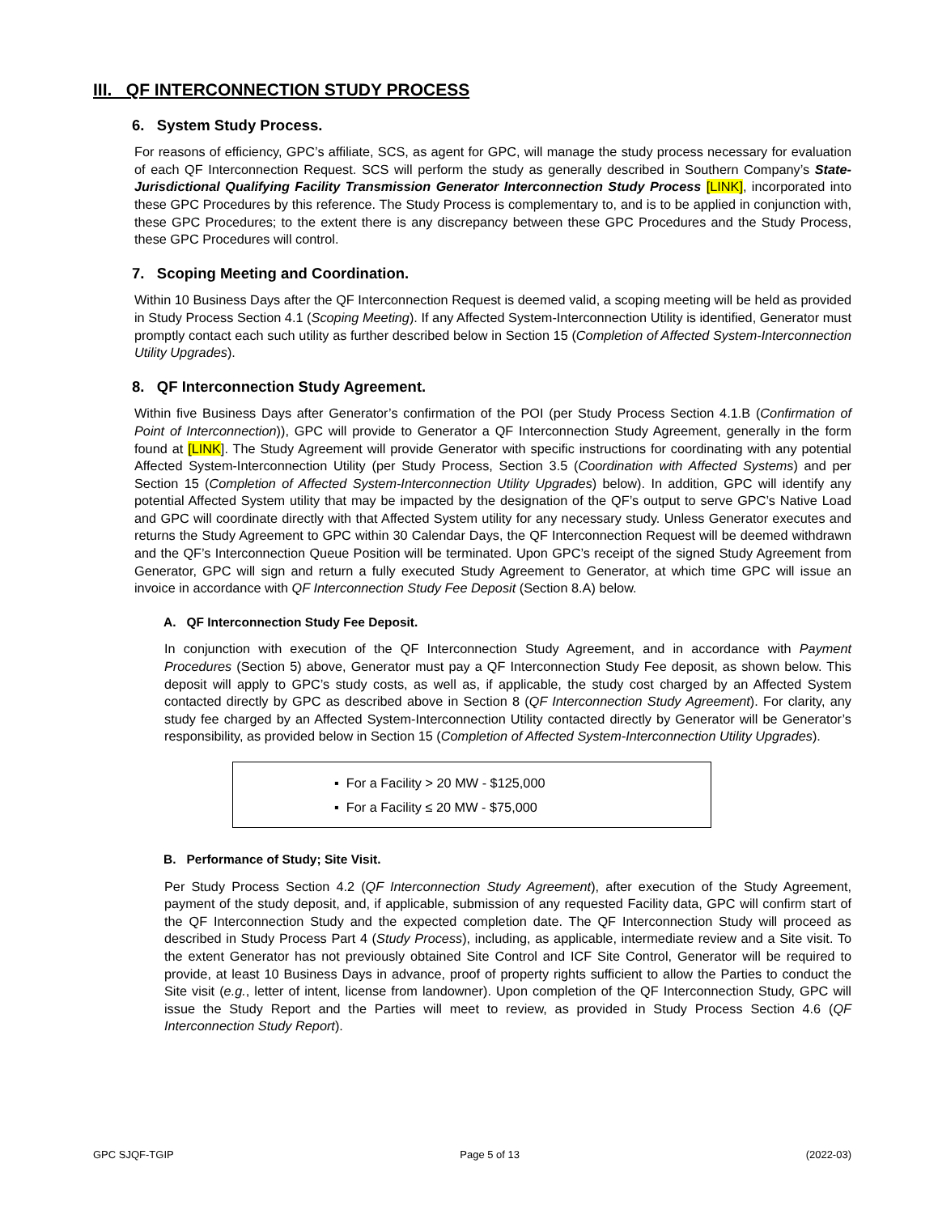III. QF INTERCONNECTION STUDY PROCESS
6. System Study Process.
For reasons of efficiency, GPC’s affiliate, SCS, as agent for GPC, will manage the study process necessary for evaluation of each QF Interconnection Request. SCS will perform the study as generally described in Southern Company’s State-Jurisdictional Qualifying Facility Transmission Generator Interconnection Study Process [LINK], incorporated into these GPC Procedures by this reference. The Study Process is complementary to, and is to be applied in conjunction with, these GPC Procedures; to the extent there is any discrepancy between these GPC Procedures and the Study Process, these GPC Procedures will control.
7. Scoping Meeting and Coordination.
Within 10 Business Days after the QF Interconnection Request is deemed valid, a scoping meeting will be held as provided in Study Process Section 4.1 (Scoping Meeting). If any Affected System-Interconnection Utility is identified, Generator must promptly contact each such utility as further described below in Section 15 (Completion of Affected System-Interconnection Utility Upgrades).
8. QF Interconnection Study Agreement.
Within five Business Days after Generator’s confirmation of the POI (per Study Process Section 4.1.B (Confirmation of Point of Interconnection)), GPC will provide to Generator a QF Interconnection Study Agreement, generally in the form found at [LINK]. The Study Agreement will provide Generator with specific instructions for coordinating with any potential Affected System-Interconnection Utility (per Study Process, Section 3.5 (Coordination with Affected Systems) and per Section 15 (Completion of Affected System-Interconnection Utility Upgrades) below). In addition, GPC will identify any potential Affected System utility that may be impacted by the designation of the QF’s output to serve GPC’s Native Load and GPC will coordinate directly with that Affected System utility for any necessary study. Unless Generator executes and returns the Study Agreement to GPC within 30 Calendar Days, the QF Interconnection Request will be deemed withdrawn and the QF’s Interconnection Queue Position will be terminated. Upon GPC’s receipt of the signed Study Agreement from Generator, GPC will sign and return a fully executed Study Agreement to Generator, at which time GPC will issue an invoice in accordance with QF Interconnection Study Fee Deposit (Section 8.A) below.
A. QF Interconnection Study Fee Deposit.
In conjunction with execution of the QF Interconnection Study Agreement, and in accordance with Payment Procedures (Section 5) above, Generator must pay a QF Interconnection Study Fee deposit, as shown below. This deposit will apply to GPC’s study costs, as well as, if applicable, the study cost charged by an Affected System contacted directly by GPC as described above in Section 8 (QF Interconnection Study Agreement). For clarity, any study fee charged by an Affected System-Interconnection Utility contacted directly by Generator will be Generator’s responsibility, as provided below in Section 15 (Completion of Affected System-Interconnection Utility Upgrades).
▪ For a Facility > 20 MW - $125,000
▪ For a Facility ≤ 20 MW - $75,000
B. Performance of Study; Site Visit.
Per Study Process Section 4.2 (QF Interconnection Study Agreement), after execution of the Study Agreement, payment of the study deposit, and, if applicable, submission of any requested Facility data, GPC will confirm start of the QF Interconnection Study and the expected completion date. The QF Interconnection Study will proceed as described in Study Process Part 4 (Study Process), including, as applicable, intermediate review and a Site visit. To the extent Generator has not previously obtained Site Control and ICF Site Control, Generator will be required to provide, at least 10 Business Days in advance, proof of property rights sufficient to allow the Parties to conduct the Site visit (e.g., letter of intent, license from landowner). Upon completion of the QF Interconnection Study, GPC will issue the Study Report and the Parties will meet to review, as provided in Study Process Section 4.6 (QF Interconnection Study Report).
GPC SJQF-TGIP Page 5 of 13 (2022-03)